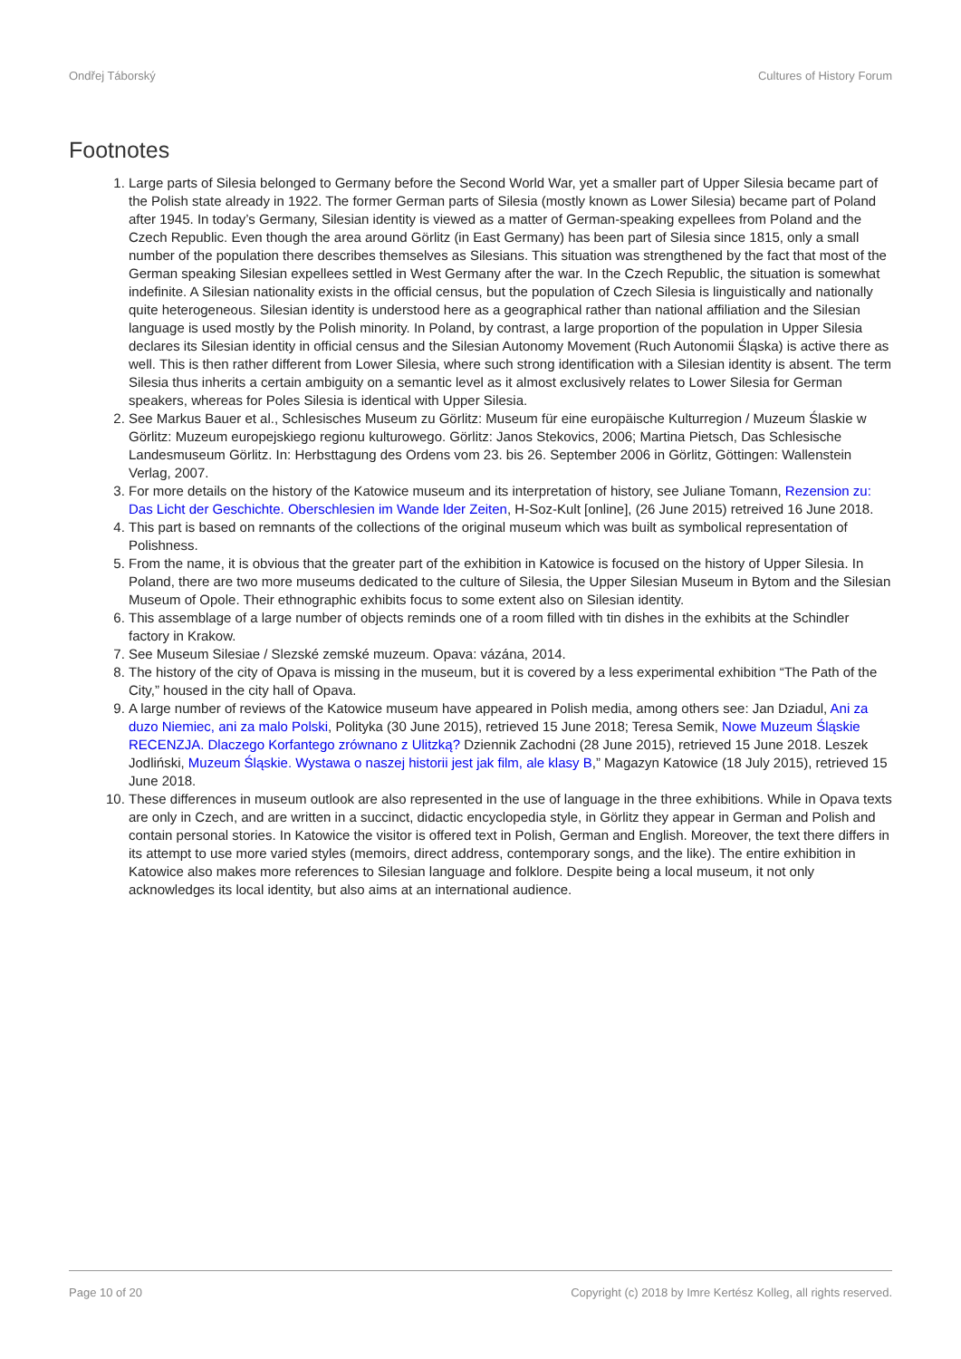Ondřej Táborský Cultures of History Forum
Footnotes
1. Large parts of Silesia belonged to Germany before the Second World War, yet a smaller part of Upper Silesia became part of the Polish state already in 1922. The former German parts of Silesia (mostly known as Lower Silesia) became part of Poland after 1945. In today’s Germany, Silesian identity is viewed as a matter of German-speaking expellees from Poland and the Czech Republic. Even though the area around Görlitz (in East Germany) has been part of Silesia since 1815, only a small number of the population there describes themselves as Silesians. This situation was strengthened by the fact that most of the German speaking Silesian expellees settled in West Germany after the war. In the Czech Republic, the situation is somewhat indefinite. A Silesian nationality exists in the official census, but the population of Czech Silesia is linguistically and nationally quite heterogeneous. Silesian identity is understood here as a geographical rather than national affiliation and the Silesian language is used mostly by the Polish minority. In Poland, by contrast, a large proportion of the population in Upper Silesia declares its Silesian identity in official census and the Silesian Autonomy Movement (Ruch Autonomii Śląska) is active there as well. This is then rather different from Lower Silesia, where such strong identification with a Silesian identity is absent. The term Silesia thus inherits a certain ambiguity on a semantic level as it almost exclusively relates to Lower Silesia for German speakers, whereas for Poles Silesia is identical with Upper Silesia.
2. See Markus Bauer et al., Schlesisches Museum zu Görlitz: Museum für eine europäische Kulturregion / Muzeum Ślaskie w Görlitz: Muzeum europejskiego regionu kulturowego. Görlitz: Janos Stekovics, 2006; Martina Pietsch, Das Schlesische Landesmuseum Görlitz. In: Herbsttagung des Ordens vom 23. bis 26. September 2006 in Görlitz, Göttingen: Wallenstein Verlag, 2007.
3. For more details on the history of the Katowice museum and its interpretation of history, see Juliane Tomann, Rezension zu: Das Licht der Geschichte. Oberschlesien im Wande lder Zeiten, H-Soz-Kult [online], (26 June 2015) retreived 16 June 2018.
4. This part is based on remnants of the collections of the original museum which was built as symbolical representation of Polishness.
5. From the name, it is obvious that the greater part of the exhibition in Katowice is focused on the history of Upper Silesia. In Poland, there are two more museums dedicated to the culture of Silesia, the Upper Silesian Museum in Bytom and the Silesian Museum of Opole. Their ethnographic exhibits focus to some extent also on Silesian identity.
6. This assemblage of a large number of objects reminds one of a room filled with tin dishes in the exhibits at the Schindler factory in Krakow.
7. See Museum Silesiae / Slezské zemské muzeum. Opava: vázána, 2014.
8. The history of the city of Opava is missing in the museum, but it is covered by a less experimental exhibition “The Path of the City,” housed in the city hall of Opava.
9. A large number of reviews of the Katowice museum have appeared in Polish media, among others see: Jan Dziadul, Ani za duzo Niemiec, ani za malo Polski, Polityka (30 June 2015), retrieved 15 June 2018; Teresa Semik, Nowe Muzeum Śląskie RECENZJA. Dlaczego Korfantego zrównano z Ulitzką? Dziennik Zachodni (28 June 2015), retrieved 15 June 2018. Leszek Jodliński, Muzeum Śląskie. Wystawa o naszej historii jest jak film, ale klasy B,” Magazyn Katowice (18 July 2015), retrieved 15 June 2018.
10. These differences in museum outlook are also represented in the use of language in the three exhibitions. While in Opava texts are only in Czech, and are written in a succinct, didactic encyclopedia style, in Görlitz they appear in German and Polish and contain personal stories. In Katowice the visitor is offered text in Polish, German and English. Moreover, the text there differs in its attempt to use more varied styles (memoirs, direct address, contemporary songs, and the like). The entire exhibition in Katowice also makes more references to Silesian language and folklore. Despite being a local museum, it not only acknowledges its local identity, but also aims at an international audience.
Page 10 of 20 Copyright (c) 2018 by Imre Kertész Kolleg, all rights reserved.